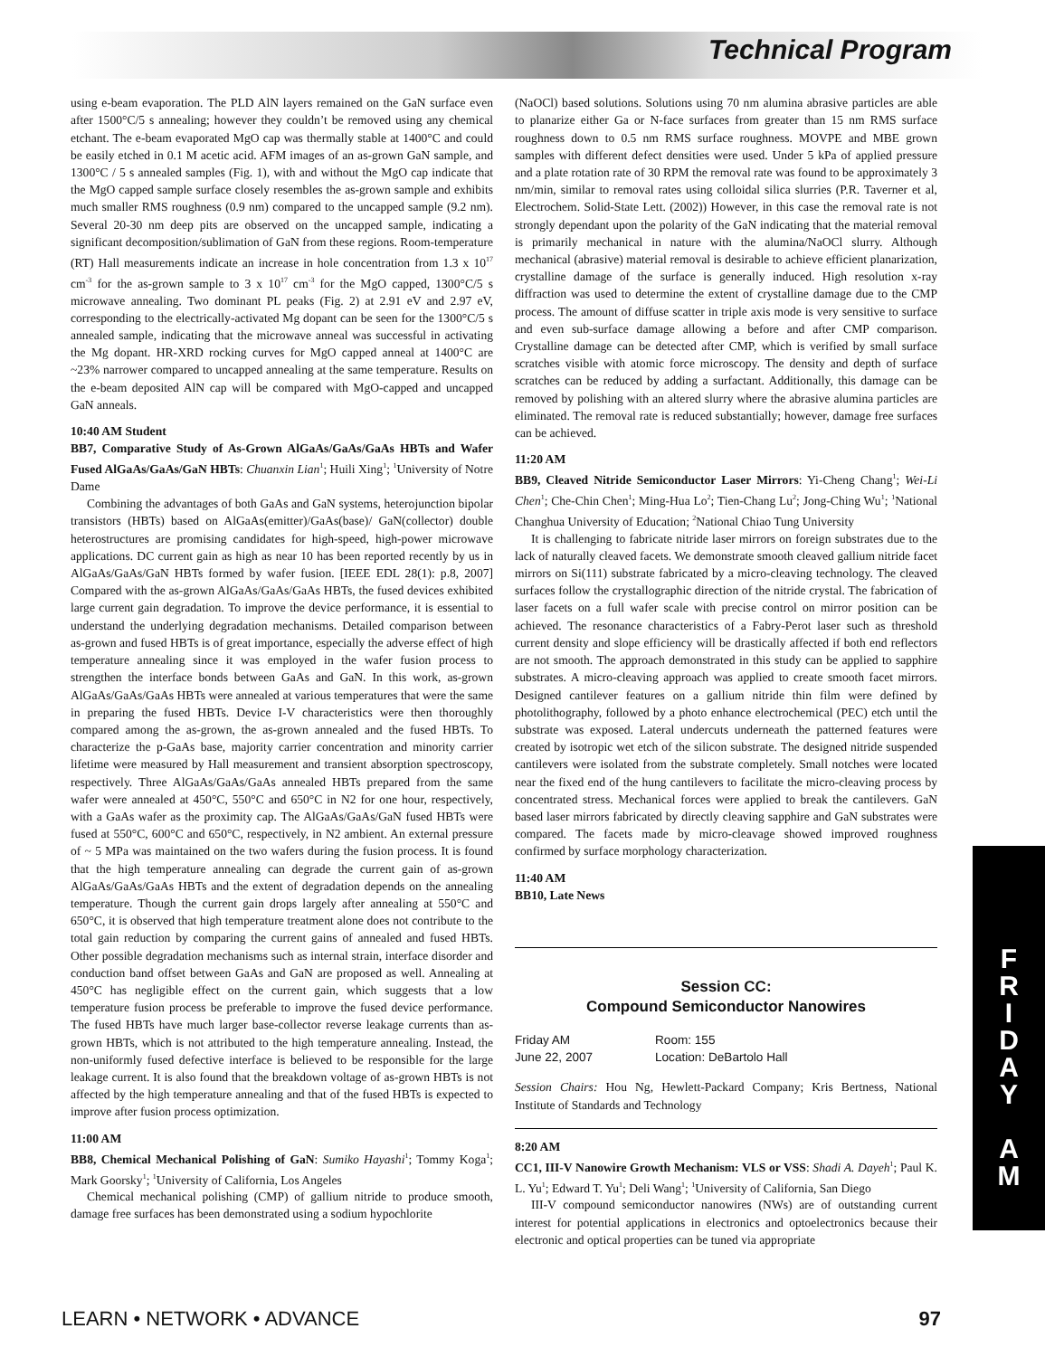Technical Program
using e-beam evaporation. The PLD AlN layers remained on the GaN surface even after 1500°C/5 s annealing; however they couldn’t be removed using any chemical etchant. The e-beam evaporated MgO cap was thermally stable at 1400°C and could be easily etched in 0.1 M acetic acid. AFM images of an as-grown GaN sample, and 1300°C / 5 s annealed samples (Fig. 1), with and without the MgO cap indicate that the MgO capped sample surface closely resembles the as-grown sample and exhibits much smaller RMS roughness (0.9 nm) compared to the uncapped sample (9.2 nm). Several 20-30 nm deep pits are observed on the uncapped sample, indicating a significant decomposition/sublimation of GaN from these regions. Room-temperature (RT) Hall measurements indicate an increase in hole concentration from 1.3 x 10<sup>17</sup> cm<sup>-3</sup> for the as-grown sample to 3 x 10<sup>17</sup> cm<sup>-3</sup> for the MgO capped, 1300°C/5 s microwave annealing. Two dominant PL peaks (Fig. 2) at 2.91 eV and 2.97 eV, corresponding to the electrically-activated Mg dopant can be seen for the 1300°C/5 s annealed sample, indicating that the microwave anneal was successful in activating the Mg dopant. HR-XRD rocking curves for MgO capped anneal at 1400°C are ~23% narrower compared to uncapped annealing at the same temperature. Results on the e-beam deposited AlN cap will be compared with MgO-capped and uncapped GaN anneals.
10:40 AM Student
BB7, Comparative Study of As-Grown AlGaAs/GaAs/GaAs HBTs and Wafer Fused AlGaAs/GaAs/GaN HBTs: Chuanxin Lian<sup>1</sup>; Huili Xing<sup>1</sup>; <sup>1</sup>University of Notre Dame
Combining the advantages of both GaAs and GaN systems, heterojunction bipolar transistors (HBTs) based on AlGaAs(emitter)/GaAs(base)/ GaN(collector) double heterostructures are promising candidates for high-speed, high-power microwave applications. DC current gain as high as near 10 has been reported recently by us in AlGaAs/GaAs/GaN HBTs formed by wafer fusion. [IEEE EDL 28(1): p.8, 2007] Compared with the as-grown AlGaAs/GaAs/GaAs HBTs, the fused devices exhibited large current gain degradation. To improve the device performance, it is essential to understand the underlying degradation mechanisms. Detailed comparison between as-grown and fused HBTs is of great importance, especially the adverse effect of high temperature annealing since it was employed in the wafer fusion process to strengthen the interface bonds between GaAs and GaN. In this work, as-grown AlGaAs/GaAs/GaAs HBTs were annealed at various temperatures that were the same in preparing the fused HBTs. Device I-V characteristics were then thoroughly compared among the as-grown, the as-grown annealed and the fused HBTs. To characterize the p-GaAs base, majority carrier concentration and minority carrier lifetime were measured by Hall measurement and transient absorption spectroscopy, respectively. Three AlGaAs/GaAs/GaAs annealed HBTs prepared from the same wafer were annealed at 450°C, 550°C and 650°C in N2 for one hour, respectively, with a GaAs wafer as the proximity cap. The AlGaAs/GaAs/GaN fused HBTs were fused at 550°C, 600°C and 650°C, respectively, in N2 ambient. An external pressure of ~ 5 MPa was maintained on the two wafers during the fusion process. It is found that the high temperature annealing can degrade the current gain of as-grown AlGaAs/GaAs/GaAs HBTs and the extent of degradation depends on the annealing temperature. Though the current gain drops largely after annealing at 550°C and 650°C, it is observed that high temperature treatment alone does not contribute to the total gain reduction by comparing the current gains of annealed and fused HBTs. Other possible degradation mechanisms such as internal strain, interface disorder and conduction band offset between GaAs and GaN are proposed as well. Annealing at 450°C has negligible effect on the current gain, which suggests that a low temperature fusion process be preferable to improve the fused device performance. The fused HBTs have much larger base-collector reverse leakage currents than as-grown HBTs, which is not attributed to the high temperature annealing. Instead, the non-uniformly fused defective interface is believed to be responsible for the large leakage current. It is also found that the breakdown voltage of as-grown HBTs is not affected by the high temperature annealing and that of the fused HBTs is expected to improve after fusion process optimization.
11:00 AM
BB8, Chemical Mechanical Polishing of GaN: Sumiko Hayashi<sup>1</sup>; Tommy Koga<sup>1</sup>; Mark Goorsky<sup>1</sup>; <sup>1</sup>University of California, Los Angeles
Chemical mechanical polishing (CMP) of gallium nitride to produce smooth, damage free surfaces has been demonstrated using a sodium hypochlorite
(NaOCl) based solutions. Solutions using 70 nm alumina abrasive particles are able to planarize either Ga or N-face surfaces from greater than 15 nm RMS surface roughness down to 0.5 nm RMS surface roughness. MOVPE and MBE grown samples with different defect densities were used. Under 5 kPa of applied pressure and a plate rotation rate of 30 RPM the removal rate was found to be approximately 3 nm/min, similar to removal rates using colloidal silica slurries (P.R. Taverner et al, Electrochem. Solid-State Lett. (2002)) However, in this case the removal rate is not strongly dependant upon the polarity of the GaN indicating that the material removal is primarily mechanical in nature with the alumina/NaOCl slurry. Although mechanical (abrasive) material removal is desirable to achieve efficient planarization, crystalline damage of the surface is generally induced. High resolution x-ray diffraction was used to determine the extent of crystalline damage due to the CMP process. The amount of diffuse scatter in triple axis mode is very sensitive to surface and even sub-surface damage allowing a before and after CMP comparison. Crystalline damage can be detected after CMP, which is verified by small surface scratches visible with atomic force microscopy. The density and depth of surface scratches can be reduced by adding a surfactant. Additionally, this damage can be removed by polishing with an altered slurry where the abrasive alumina particles are eliminated. The removal rate is reduced substantially; however, damage free surfaces can be achieved.
11:20 AM
BB9, Cleaved Nitride Semiconductor Laser Mirrors: Yi-Cheng Chang<sup>1</sup>; Wei-Li Chen<sup>1</sup>; Che-Chin Chen<sup>1</sup>; Ming-Hua Lo<sup>2</sup>; Tien-Chang Lu<sup>2</sup>; Jong-Ching Wu<sup>1</sup>; <sup>1</sup>National Changhua University of Education; <sup>2</sup>National Chiao Tung University
It is challenging to fabricate nitride laser mirrors on foreign substrates due to the lack of naturally cleaved facets. We demonstrate smooth cleaved gallium nitride facet mirrors on Si(111) substrate fabricated by a micro-cleaving technology. The cleaved surfaces follow the crystallographic direction of the nitride crystal. The fabrication of laser facets on a full wafer scale with precise control on mirror position can be achieved. The resonance characteristics of a Fabry-Perot laser such as threshold current density and slope efficiency will be drastically affected if both end reflectors are not smooth. The approach demonstrated in this study can be applied to sapphire substrates. A micro-cleaving approach was applied to create smooth facet mirrors. Designed cantilever features on a gallium nitride thin film were defined by photolithography, followed by a photo enhance electrochemical (PEC) etch until the substrate was exposed. Lateral undercuts underneath the patterned features were created by isotropic wet etch of the silicon substrate. The designed nitride suspended cantilevers were isolated from the substrate completely. Small notches were located near the fixed end of the hung cantilevers to facilitate the micro-cleaving process by concentrated stress. Mechanical forces were applied to break the cantilevers. GaN based laser mirrors fabricated by directly cleaving sapphire and GaN substrates were compared. The facets made by micro-cleavage showed improved roughness confirmed by surface morphology characterization.
11:40 AM
BB10, Late News
Session CC:
Compound Semiconductor Nanowires
Friday AM
June 22, 2007
Room: 155
Location: DeBartolo Hall
Session Chairs: Hou Ng, Hewlett-Packard Company; Kris Bertness, National Institute of Standards and Technology
8:20 AM
CC1, III-V Nanowire Growth Mechanism: VLS or VSS: Shadi A. Dayeh<sup>1</sup>; Paul K. L. Yu<sup>1</sup>; Edward T. Yu<sup>1</sup>; Deli Wang<sup>1</sup>; <sup>1</sup>University of California, San Diego
III-V compound semiconductor nanowires (NWs) are of outstanding current interest for potential applications in electronics and optoelectronics because their electronic and optical properties can be tuned via appropriate
F
R
I
D
A
Y
A
M
LEARN • NETWORK • ADVANCE 97